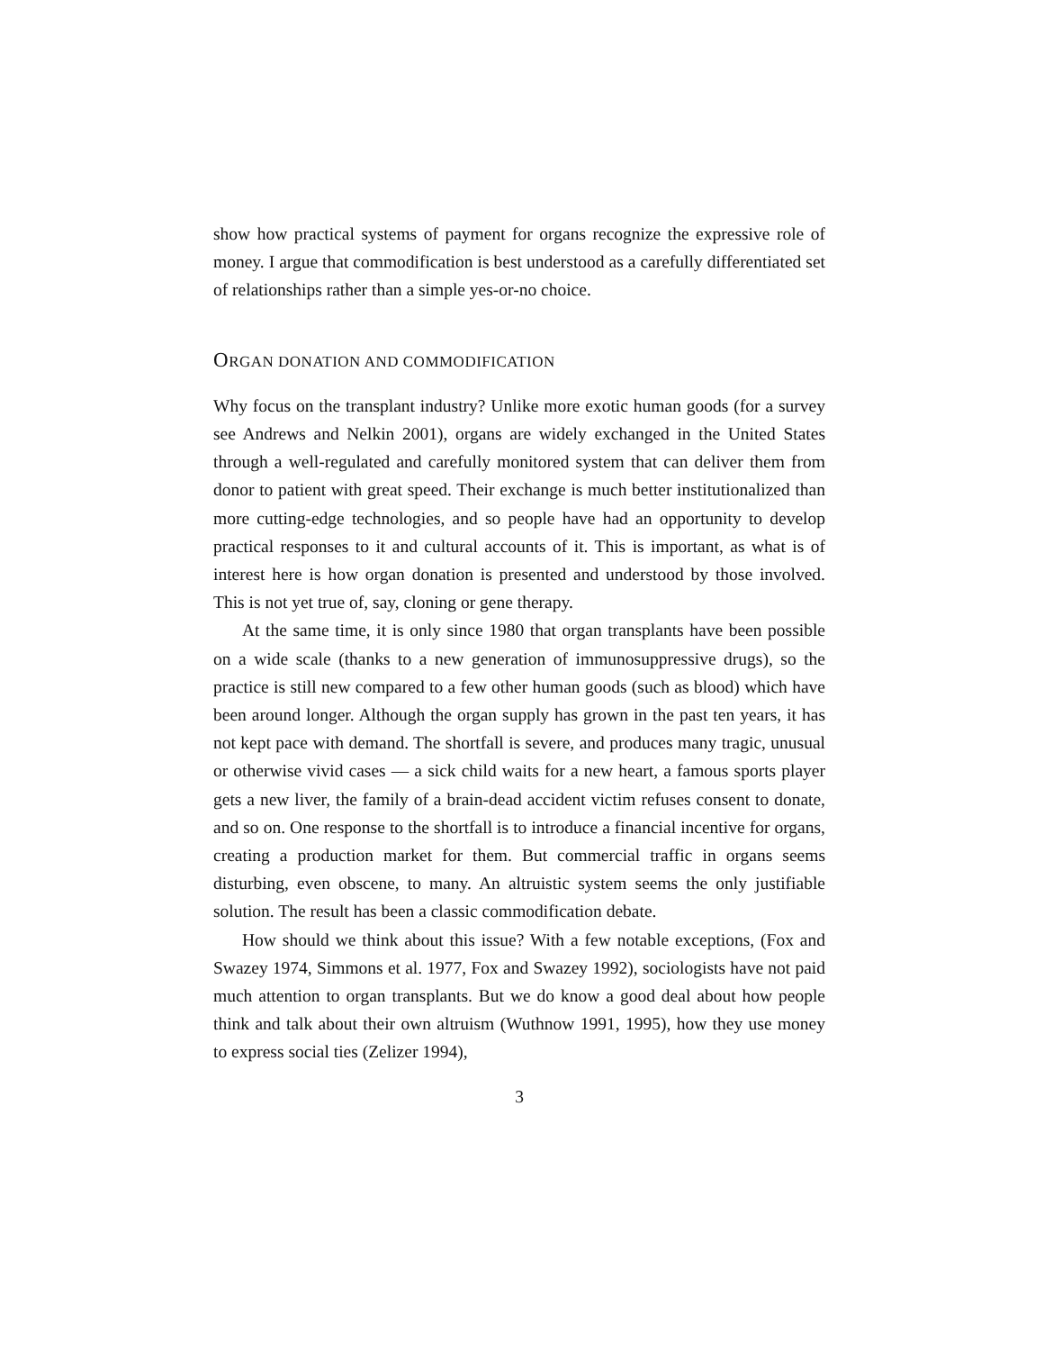show how practical systems of payment for organs recognize the expressive role of money. I argue that commodification is best understood as a carefully differentiated set of relationships rather than a simple yes-or-no choice.
ORGAN DONATION AND COMMODIFICATION
Why focus on the transplant industry? Unlike more exotic human goods (for a survey see Andrews and Nelkin 2001), organs are widely exchanged in the United States through a well-regulated and carefully monitored system that can deliver them from donor to patient with great speed. Their exchange is much better institutionalized than more cutting-edge technologies, and so people have had an opportunity to develop practical responses to it and cultural accounts of it. This is important, as what is of interest here is how organ donation is presented and understood by those involved. This is not yet true of, say, cloning or gene therapy.
At the same time, it is only since 1980 that organ transplants have been possible on a wide scale (thanks to a new generation of immunosuppressive drugs), so the practice is still new compared to a few other human goods (such as blood) which have been around longer. Although the organ supply has grown in the past ten years, it has not kept pace with demand. The shortfall is severe, and produces many tragic, unusual or otherwise vivid cases — a sick child waits for a new heart, a famous sports player gets a new liver, the family of a brain-dead accident victim refuses consent to donate, and so on. One response to the shortfall is to introduce a financial incentive for organs, creating a production market for them. But commercial traffic in organs seems disturbing, even obscene, to many. An altruistic system seems the only justifiable solution. The result has been a classic commodification debate.
How should we think about this issue? With a few notable exceptions, (Fox and Swazey 1974, Simmons et al. 1977, Fox and Swazey 1992), sociologists have not paid much attention to organ transplants. But we do know a good deal about how people think and talk about their own altruism (Wuthnow 1991, 1995), how they use money to express social ties (Zelizer 1994),
3